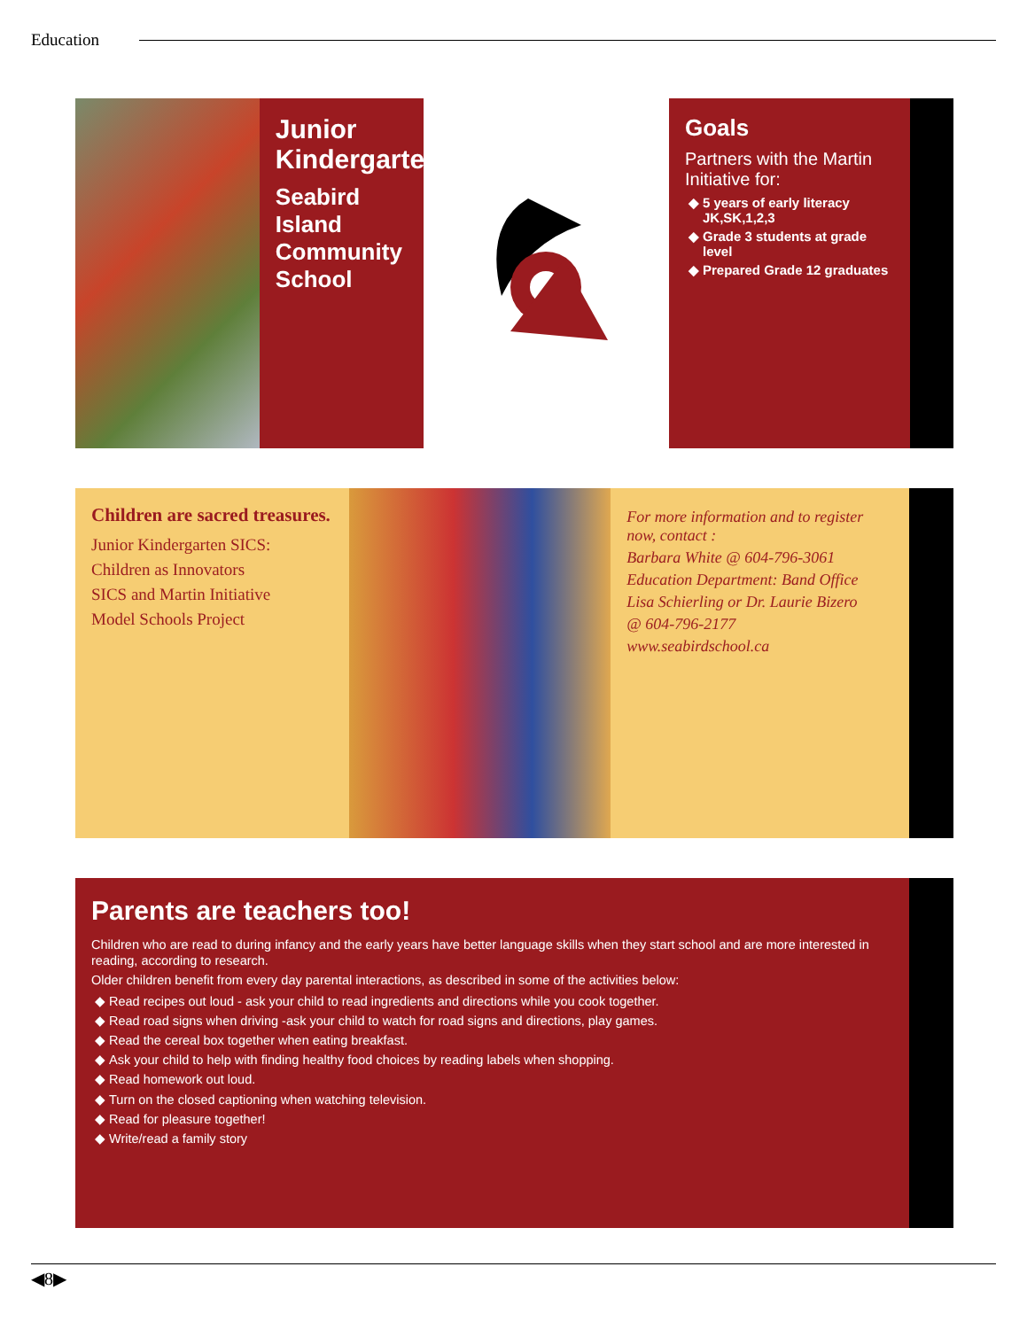Education
Junior Kindergarten
Seabird Island Community School
Goals
Partners with the Martin Initiative for:
5 years of early literacy JK,SK,1,2,3
Grade 3 students at grade level
Prepared Grade 12 graduates
Children are sacred treasures.
Junior Kindergarten SICS:
Children as Innovators
SICS and Martin Initiative
Model Schools Project
For more information and to register now, contact :
Barbara White @ 604-796-3061
Education Department: Band Office
Lisa Schierling or Dr. Laurie Bizero
@ 604-796-2177
www.seabirdschool.ca
Parents are teachers too!
Children who are read to during infancy and the early years have better language skills when they start school and are more interested in reading, according to research.
Older children benefit from every day parental interactions, as described in some of the activities below:
Read recipes out loud - ask your child to read ingredients and directions while you cook together.
Read road signs when driving -ask your child to watch for road signs and directions, play games.
Read the cereal box together when eating breakfast.
Ask your child to help with finding healthy food choices by reading labels when shopping.
Read homework out loud.
Turn on the closed captioning when watching television.
Read for pleasure together!
Write/read a family story
◀8▶